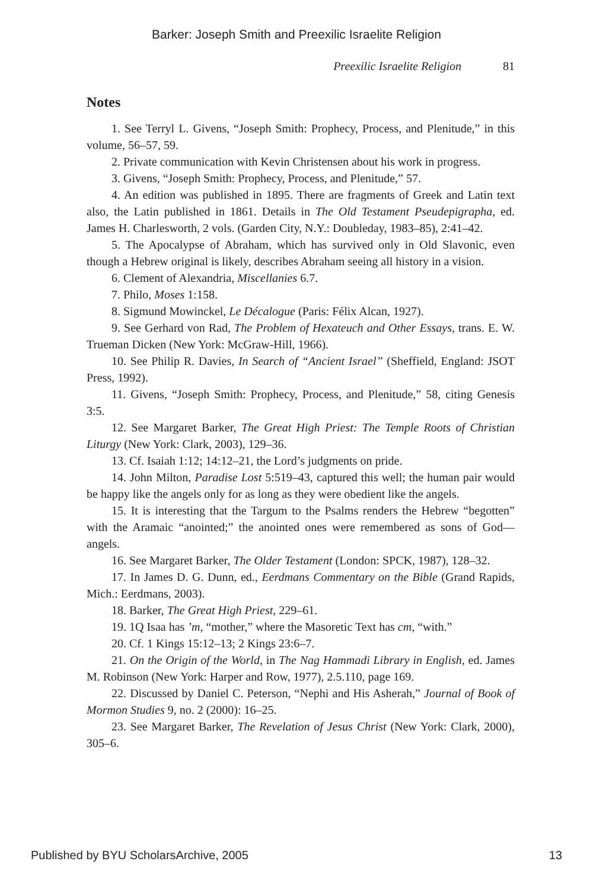Barker: Joseph Smith and Preexilic Israelite Religion
Preexilic Israelite Religion 81
Notes
1. See Terryl L. Givens, “Joseph Smith: Prophecy, Process, and Plenitude,” in this volume, 56–57, 59.
2. Private communication with Kevin Christensen about his work in progress.
3. Givens, “Joseph Smith: Prophecy, Process, and Plenitude,” 57.
4. An edition was published in 1895. There are fragments of Greek and Latin text also, the Latin published in 1861. Details in The Old Testament Pseudepigrapha, ed. James H. Charlesworth, 2 vols. (Garden City, N.Y.: Doubleday, 1983–85), 2:41–42.
5. The Apocalypse of Abraham, which has survived only in Old Slavonic, even though a Hebrew original is likely, describes Abraham seeing all history in a vision.
6. Clement of Alexandria, Miscellanies 6.7.
7. Philo, Moses 1:158.
8. Sigmund Mowinckel, Le Décalogue (Paris: Félix Alcan, 1927).
9. See Gerhard von Rad, The Problem of Hexateuch and Other Essays, trans. E. W. Trueman Dicken (New York: McGraw-Hill, 1966).
10. See Philip R. Davies, In Search of “Ancient Israel” (Sheffield, England: JSOT Press, 1992).
11. Givens, “Joseph Smith: Prophecy, Process, and Plenitude,” 58, citing Genesis 3:5.
12. See Margaret Barker, The Great High Priest: The Temple Roots of Christian Liturgy (New York: Clark, 2003), 129–36.
13. Cf. Isaiah 1:12; 14:12–21, the Lord’s judgments on pride.
14. John Milton, Paradise Lost 5:519–43, captured this well; the human pair would be happy like the angels only for as long as they were obedient like the angels.
15. It is interesting that the Targum to the Psalms renders the Hebrew “begotten” with the Aramaic “anointed;” the anointed ones were remembered as sons of God—angels.
16. See Margaret Barker, The Older Testament (London: SPCK, 1987), 128–32.
17. In James D. G. Dunn, ed., Eerdmans Commentary on the Bible (Grand Rapids, Mich.: Eerdmans, 2003).
18. Barker, The Great High Priest, 229–61.
19. 1Q Isaa has ’m, “mother,” where the Masoretic Text has cm, “with.”
20. Cf. 1 Kings 15:12–13; 2 Kings 23:6–7.
21. On the Origin of the World, in The Nag Hammadi Library in English, ed. James M. Robinson (New York: Harper and Row, 1977), 2.5.110, page 169.
22. Discussed by Daniel C. Peterson, “Nephi and His Asherah,” Journal of Book of Mormon Studies 9, no. 2 (2000): 16–25.
23. See Margaret Barker, The Revelation of Jesus Christ (New York: Clark, 2000), 305–6.
Published by BYU ScholarsArchive, 2005 13